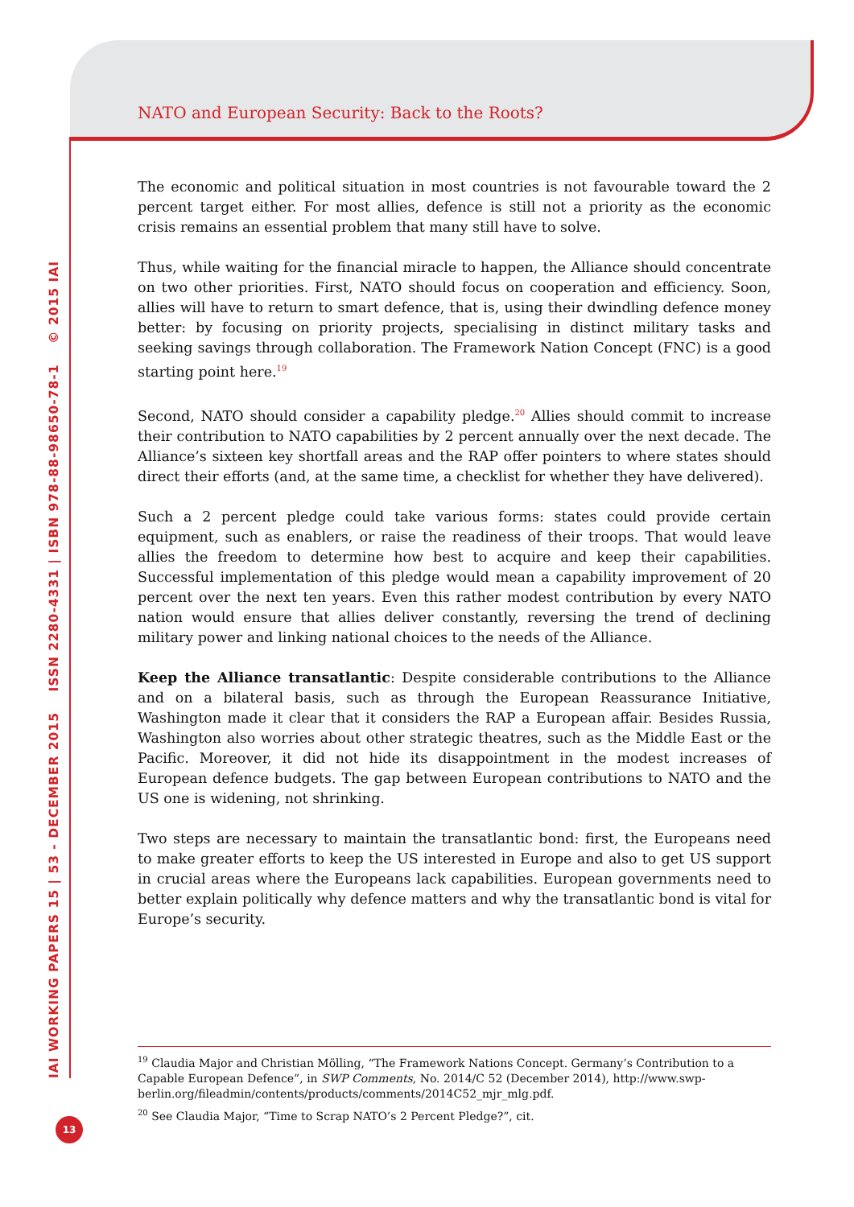NATO and European Security: Back to the Roots?
IAI WORKING PAPERS 15 | 53 - DECEMBER 2015 ISSN 2280-4331 | ISBN 978-88-98650-78-1 © 2015 IAI
The economic and political situation in most countries is not favourable toward the 2 percent target either. For most allies, defence is still not a priority as the economic crisis remains an essential problem that many still have to solve.
Thus, while waiting for the financial miracle to happen, the Alliance should concentrate on two other priorities. First, NATO should focus on cooperation and efficiency. Soon, allies will have to return to smart defence, that is, using their dwindling defence money better: by focusing on priority projects, specialising in distinct military tasks and seeking savings through collaboration. The Framework Nation Concept (FNC) is a good starting point here.<sup>19</sup>
Second, NATO should consider a capability pledge.<sup>20</sup> Allies should commit to increase their contribution to NATO capabilities by 2 percent annually over the next decade. The Alliance’s sixteen key shortfall areas and the RAP offer pointers to where states should direct their efforts (and, at the same time, a checklist for whether they have delivered).
Such a 2 percent pledge could take various forms: states could provide certain equipment, such as enablers, or raise the readiness of their troops. That would leave allies the freedom to determine how best to acquire and keep their capabilities. Successful implementation of this pledge would mean a capability improvement of 20 percent over the next ten years. Even this rather modest contribution by every NATO nation would ensure that allies deliver constantly, reversing the trend of declining military power and linking national choices to the needs of the Alliance.
Keep the Alliance transatlantic: Despite considerable contributions to the Alliance and on a bilateral basis, such as through the European Reassurance Initiative, Washington made it clear that it considers the RAP a European affair. Besides Russia, Washington also worries about other strategic theatres, such as the Middle East or the Pacific. Moreover, it did not hide its disappointment in the modest increases of European defence budgets. The gap between European contributions to NATO and the US one is widening, not shrinking.
Two steps are necessary to maintain the transatlantic bond: first, the Europeans need to make greater efforts to keep the US interested in Europe and also to get US support in crucial areas where the Europeans lack capabilities. European governments need to better explain politically why defence matters and why the transatlantic bond is vital for Europe’s security.
<sup>19</sup> Claudia Major and Christian Mölling, “The Framework Nations Concept. Germany’s Contribution to a Capable European Defence”, in SWP Comments, No. 2014/C 52 (December 2014), http://www.swp-berlin.org/fileadmin/contents/products/comments/2014C52_mjr_mlg.pdf.
<sup>20</sup> See Claudia Major, “Time to Scrap NATO’s 2 Percent Pledge?”, cit.
13